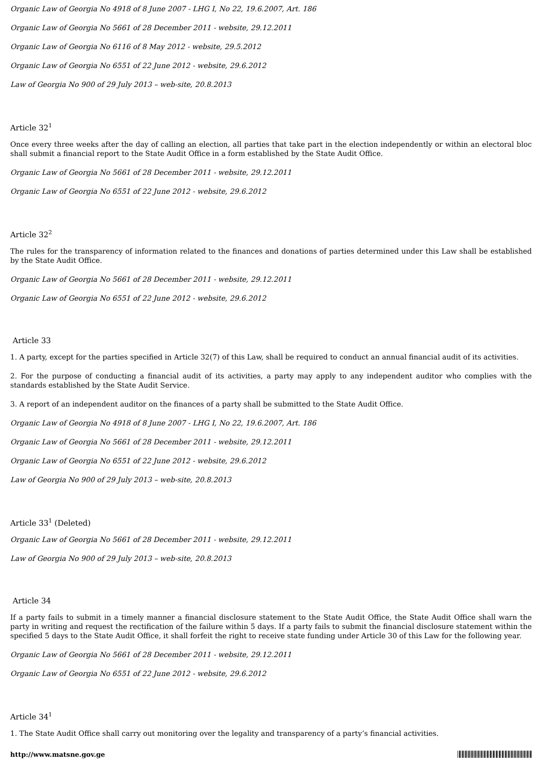Organic Law of Georgia No 4918 of 8 June 2007 - LHG I, No 22, 19.6.2007, Art. 186
Organic Law of Georgia No 5661 of 28 December 2011 - website, 29.12.2011
Organic Law of Georgia No 6116 of 8 May 2012 - website, 29.5.2012
Organic Law of Georgia No 6551 of 22 June 2012 - website, 29.6.2012
Law of Georgia No 900 of 29 July 2013 – web-site, 20.8.2013
Article 32<sup>1</sup>
Once every three weeks after the day of calling an election, all parties that take part in the election independently or within an electoral bloc shall submit a financial report to the State Audit Office in a form established by the State Audit Office.
Organic Law of Georgia No 5661 of 28 December 2011 - website, 29.12.2011
Organic Law of Georgia No 6551 of 22 June 2012 - website, 29.6.2012
Article 32<sup>2</sup>
The rules for the transparency of information related to the finances and donations of parties determined under this Law shall be established by the State Audit Office.
Organic Law of Georgia No 5661 of 28 December 2011 - website, 29.12.2011
Organic Law of Georgia No 6551 of 22 June 2012 - website, 29.6.2012
Article 33
1. A party, except for the parties specified in Article 32(7) of this Law, shall be required to conduct an annual financial audit of its activities.
2. For the purpose of conducting a financial audit of its activities, a party may apply to any independent auditor who complies with the standards established by the State Audit Service.
3. A report of an independent auditor on the finances of a party shall be submitted to the State Audit Office.
Organic Law of Georgia No 4918 of 8 June 2007 - LHG I, No 22, 19.6.2007, Art. 186
Organic Law of Georgia No 5661 of 28 December 2011 - website, 29.12.2011
Organic Law of Georgia No 6551 of 22 June 2012 - website, 29.6.2012
Law of Georgia No 900 of 29 July 2013 – web-site, 20.8.2013
Article 33<sup>1</sup> (Deleted)
Organic Law of Georgia No 5661 of 28 December 2011 - website, 29.12.2011
Law of Georgia No 900 of 29 July 2013 – web-site, 20.8.2013
Article 34
If a party fails to submit in a timely manner a financial disclosure statement to the State Audit Office, the State Audit Office shall warn the party in writing and request the rectification of the failure within 5 days. If a party fails to submit the financial disclosure statement within the specified 5 days to the State Audit Office, it shall forfeit the right to receive state funding under Article 30 of this Law for the following year.
Organic Law of Georgia No 5661 of 28 December 2011 - website, 29.12.2011
Organic Law of Georgia No 6551 of 22 June 2012 - website, 29.6.2012
Article 34<sup>1</sup>
1. The State Audit Office shall carry out monitoring over the legality and transparency of a party’s financial activities.
http://www.matsne.gov.ge